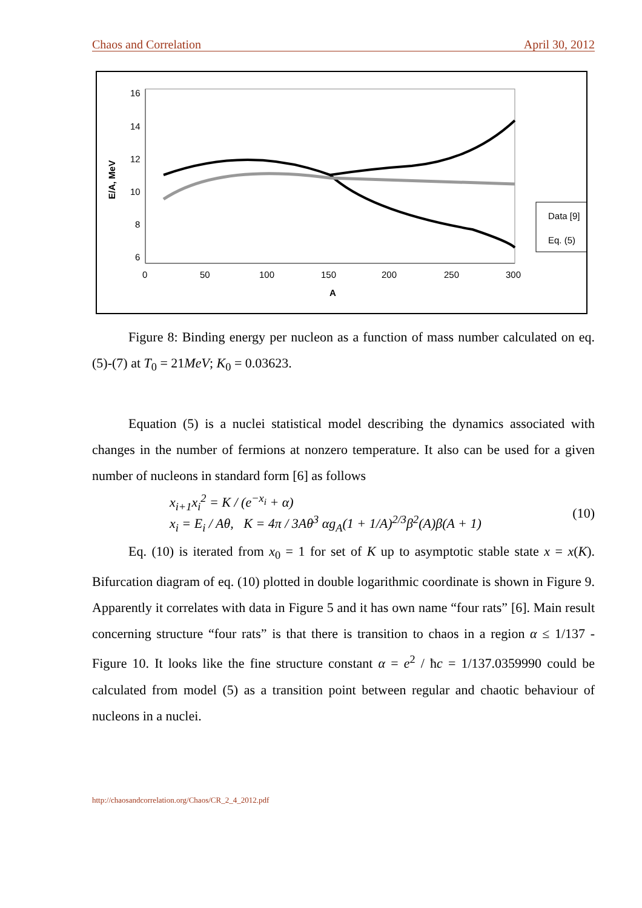Chaos and Correlation April 30, 2012
16
14
12
10
8
6
0
50
100
150
200
250
300
A
E/A, MeV
Data [9]
Eq. (5)
Figure 8: Binding energy per nucleon as a function of mass number calculated on eq. (5)-(7) at T<sub>0</sub> = 21MeV; K<sub>0</sub> = 0.03623.
Equation (5) is a nuclei statistical model describing the dynamics associated with changes in the number of fermions at nonzero temperature. It also can be used for a given number of nucleons in standard form [6] as follows
x<sub>i+1</sub>x<sub>i</sub><sup>2</sup> = K / (e<sup>−x<sub>i</sub></sup> + α)
x<sub>i</sub> = E<sub>i</sub> / Aθ, K = 4π / 3Aθ<sup>3</sup> αg<sub>A</sub>(1 + 1/A)<sup>2/3</sup>β<sup>2</sup>(A)β(A + 1)
(10)
Eq. (10) is iterated from x<sub>0</sub> = 1 for set of K up to asymptotic stable state x = x(K). Bifurcation diagram of eq. (10) plotted in double logarithmic coordinate is shown in Figure 9. Apparently it correlates with data in Figure 5 and it has own name “four rats” [6]. Main result concerning structure “four rats” is that there is transition to chaos in a region α ≤ 1/137 - Figure 10. It looks like the fine structure constant α = e<sup>2</sup> / ħc = 1/137.0359990 could be calculated from model (5) as a transition point between regular and chaotic behaviour of nucleons in a nuclei.
http://chaosandcorrelation.org/Chaos/CR_2_4_2012.pdf